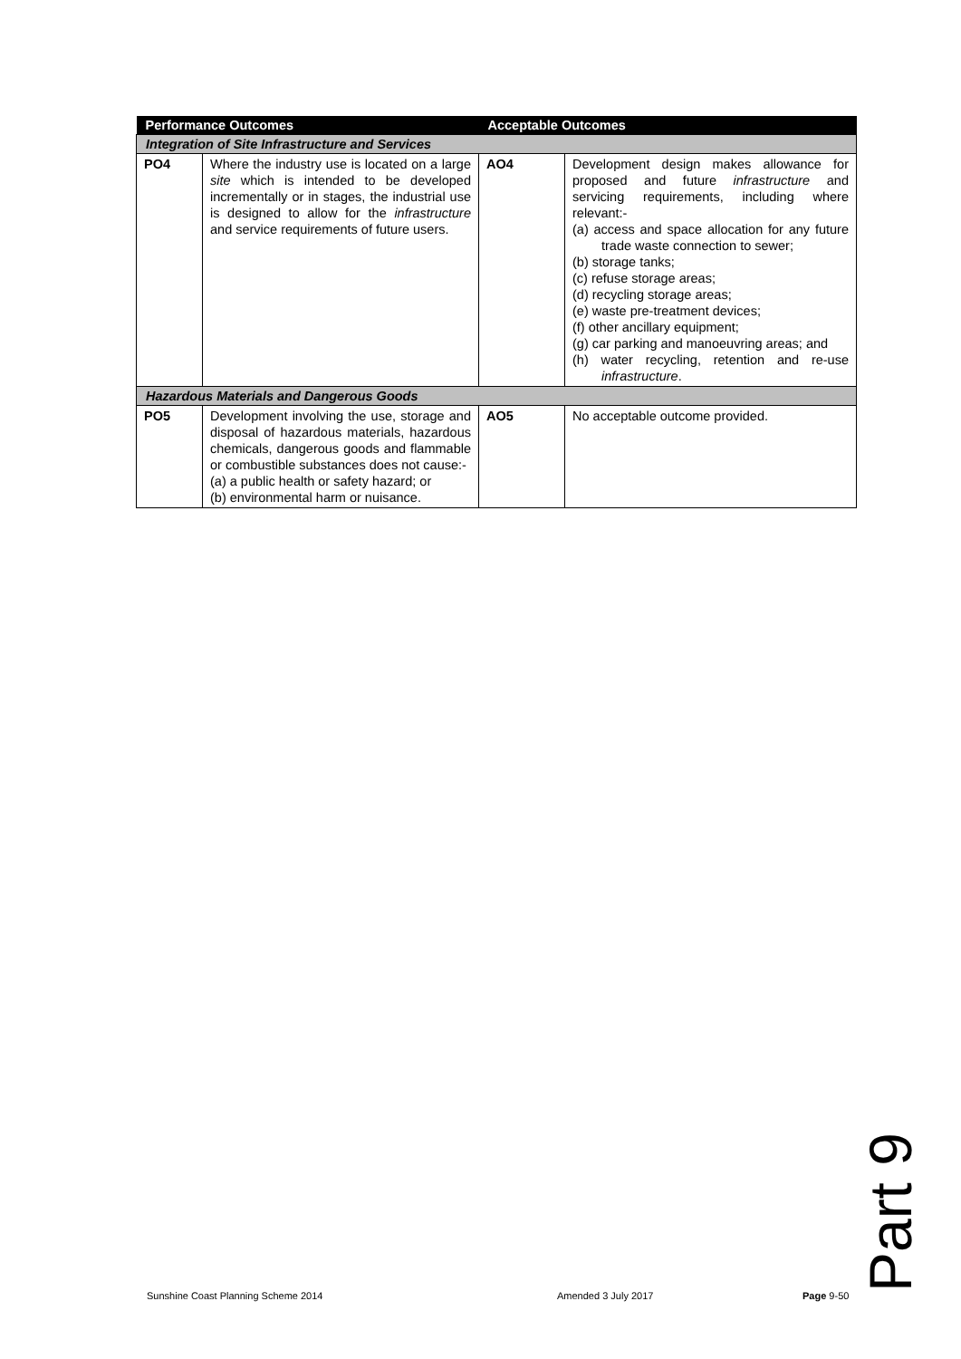| Performance Outcomes | | Acceptable Outcomes | |
| --- | --- | --- | --- |
| Integration of Site Infrastructure and Services | | | |
| PO4 | Where the industry use is located on a large site which is intended to be developed incrementally or in stages, the industrial use is designed to allow for the infrastructure and service requirements of future users. | AO4 | Development design makes allowance for proposed and future infrastructure and servicing requirements, including where relevant:- (a) access and space allocation for any future trade waste connection to sewer; (b) storage tanks; (c) refuse storage areas; (d) recycling storage areas; (e) waste pre-treatment devices; (f) other ancillary equipment; (g) car parking and manoeuvring areas; and (h) water recycling, retention and re-use infrastructure . |
| Hazardous Materials and Dangerous Goods | | | |
| PO5 | Development involving the use, storage and disposal of hazardous materials, hazardous chemicals, dangerous goods and flammable or combustible substances does not cause:- (a) a public health or safety hazard; or (b) environmental harm or nuisance. | AO5 | No acceptable outcome provided. |
Part 9
Sunshine Coast Planning Scheme 2014
Amended 3 July 2017 Page 9-50